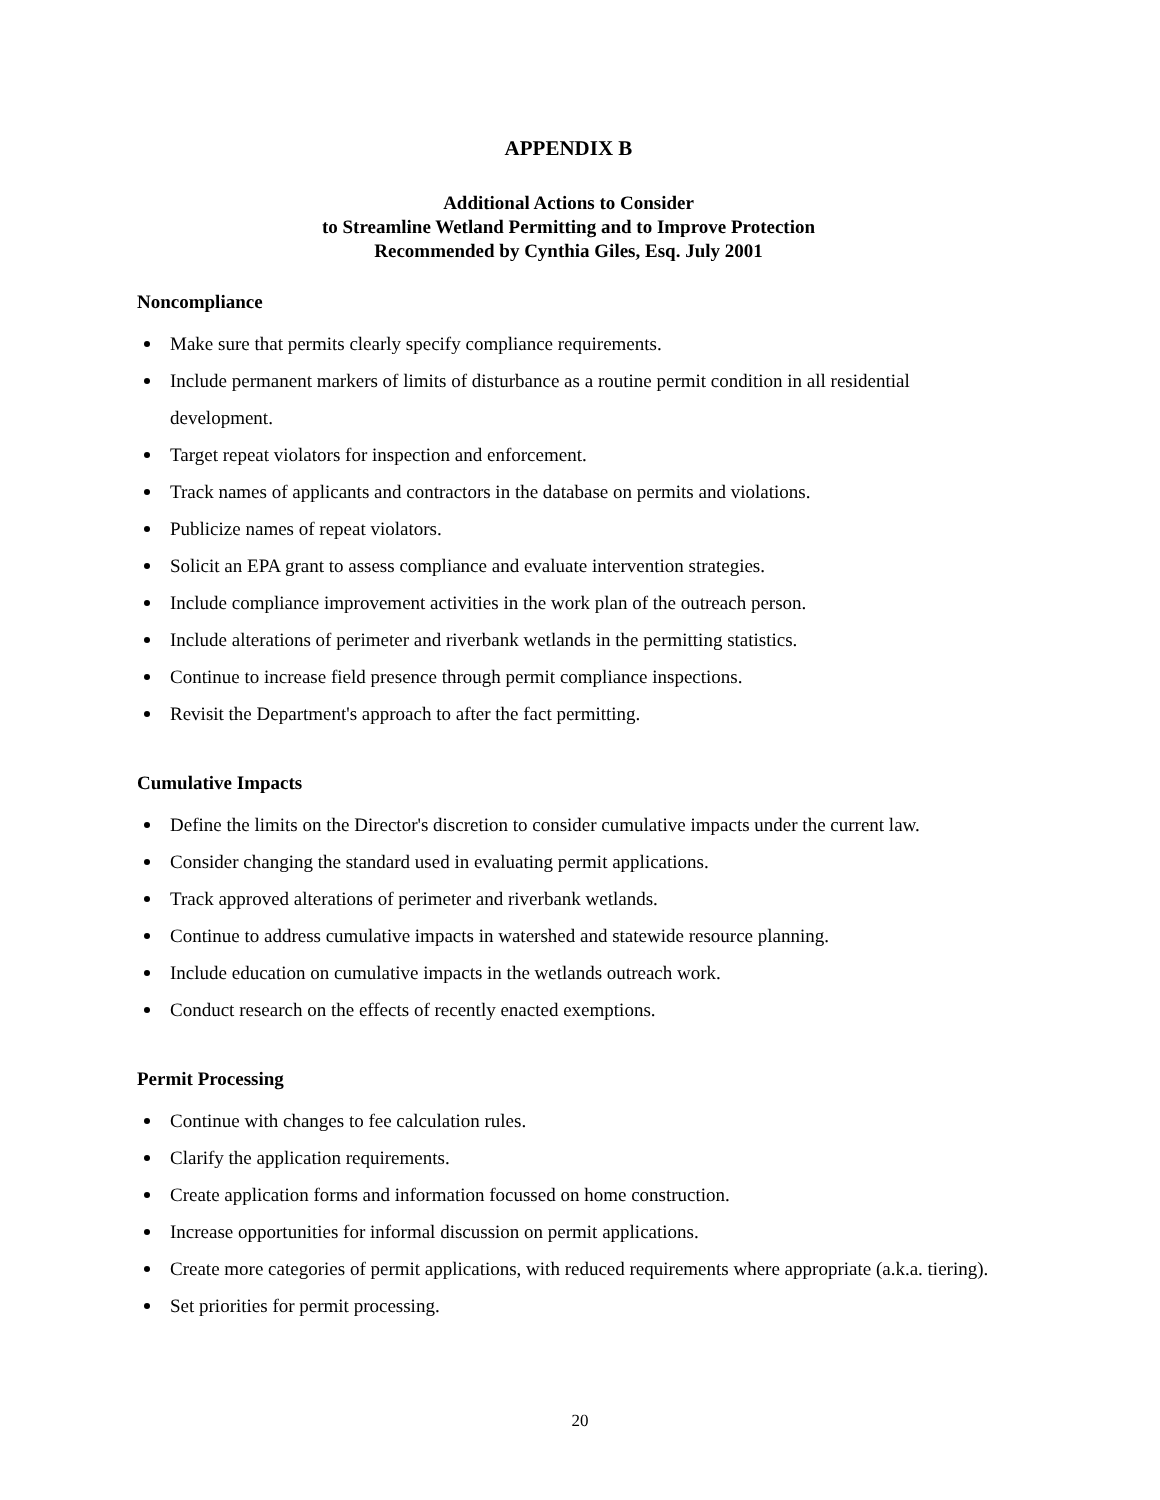APPENDIX B
Additional Actions to Consider
to Streamline Wetland Permitting and to Improve Protection
Recommended by Cynthia Giles, Esq. July 2001
Noncompliance
Make sure that permits clearly specify compliance requirements.
Include permanent markers of limits of disturbance as a routine permit condition in all residential development.
Target repeat violators for inspection and enforcement.
Track names of applicants and contractors in the database on permits and violations.
Publicize names of repeat violators.
Solicit an EPA grant to assess compliance and evaluate intervention strategies.
Include compliance improvement activities in the work plan of the outreach person.
Include alterations of perimeter and riverbank wetlands in the permitting statistics.
Continue to increase field presence through permit compliance inspections.
Revisit the Department's approach to after the fact permitting.
Cumulative Impacts
Define the limits on the Director's discretion to consider cumulative impacts under the current law.
Consider changing the standard used in evaluating permit applications.
Track approved alterations of perimeter and riverbank wetlands.
Continue to address cumulative impacts in watershed and statewide resource planning.
Include education on cumulative impacts in the wetlands outreach work.
Conduct research on the effects of recently enacted exemptions.
Permit Processing
Continue with changes to fee calculation rules.
Clarify the application requirements.
Create application forms and information focussed on home construction.
Increase opportunities for informal discussion on permit applications.
Create more categories of permit applications, with reduced requirements where appropriate (a.k.a. tiering).
Set priorities for permit processing.
20